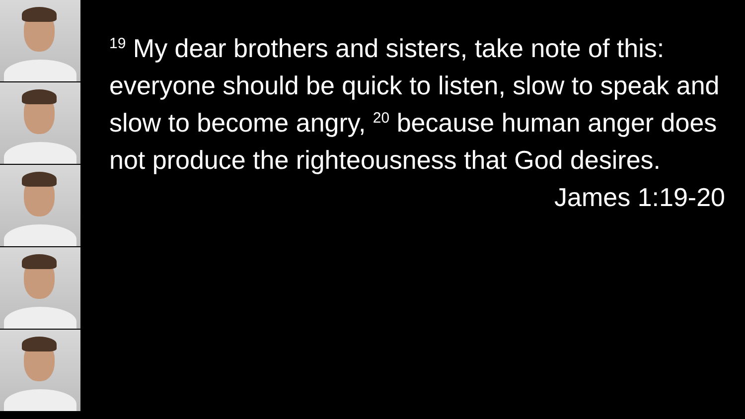<sup>19</sup> My dear brothers and sisters, take note of this: everyone should be quick to listen, slow to speak and slow to become angry, <sup>20</sup> because human anger does not produce the righteousness that God desires.
James 1:19-20